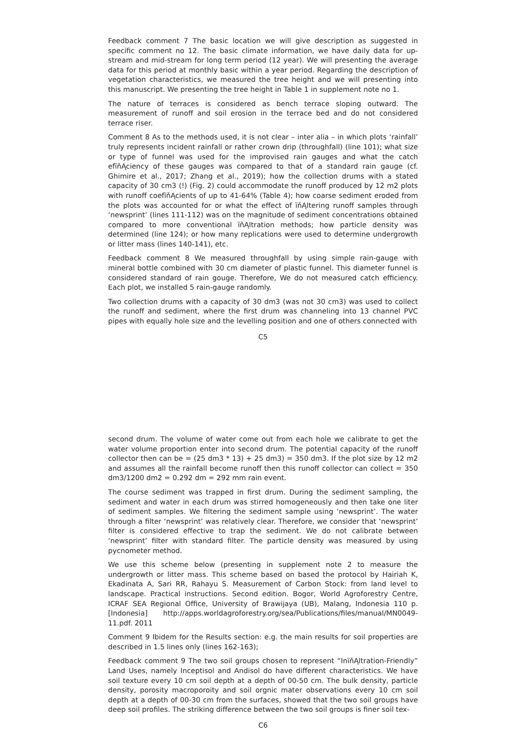Feedback comment 7 The basic location we will give description as suggested in specific comment no 12. The basic climate information, we have daily data for up-stream and mid-stream for long term period (12 year). We will presenting the average data for this period at monthly basic within a year period. Regarding the description of vegetation characteristics, we measured the tree height and we will presenting into this manuscript. We presenting the tree height in Table 1 in supplement note no 1.
The nature of terraces is considered as bench terrace sloping outward. The measurement of runoff and soil erosion in the terrace bed and do not considered terrace riser.
Comment 8 As to the methods used, it is not clear – inter alia – in which plots ‘rainfall’ truly represents incident rainfall or rather crown drip (throughfall) (line 101); what size or type of funnel was used for the improvised rain gauges and what the catch efïňĄciency of these gauges was compared to that of a standard rain gauge (cf. Ghimire et al., 2017; Zhang et al., 2019); how the collection drums with a stated capacity of 30 cm3 (!) (Fig. 2) could accommodate the runoff produced by 12 m2 plots with runoff coefïňĄcients of up to 41-64% (Table 4); how coarse sediment eroded from the plots was accounted for or what the effect of ïňĄltering runoff samples through ‘newsprint’ (lines 111-112) was on the magnitude of sediment concentrations obtained compared to more conventional ïňĄltration methods; how particle density was determined (line 124); or how many replications were used to determine undergrowth or litter mass (lines 140-141), etc.
Feedback comment 8 We measured throughfall by using simple rain-gauge with mineral bottle combined with 30 cm diameter of plastic funnel. This diameter funnel is considered standard of rain gouge. Therefore, We do not measured catch efficiency. Each plot, we installed 5 rain-gauge randomly.
Two collection drums with a capacity of 30 dm3 (was not 30 cm3) was used to collect the runoff and sediment, where the first drum was channeling into 13 channel PVC pipes with equally hole size and the levelling position and one of others connected with
C5
second drum. The volume of water come out from each hole we calibrate to get the water volume proportion enter into second drum. The potential capacity of the runoff collector then can be = (25 dm3 * 13) + 25 dm3) = 350 dm3. If the plot size by 12 m2 and assumes all the rainfall become runoff then this runoff collector can collect = 350 dm3/1200 dm2 = 0.292 dm = 292 mm rain event.
The course sediment was trapped in first drum. During the sediment sampling, the sediment and water in each drum was stirred homogeneously and then take one liter of sediment samples. We filtering the sediment sample using ‘newsprint’. The water through a filter ‘newsprint’ was relatively clear. Therefore, we consider that ‘newsprint’ filter is considered effective to trap the sediment. We do not calibrate between ‘newsprint’ filter with standard filter. The particle density was measured by using pycnometer method.
We use this scheme below (presenting in supplement note 2 to measure the undergrowth or litter mass. This scheme based on based the protocol by Hairiah K, Ekadinata A, Sari RR, Rahayu S. Measurement of Carbon Stock: from land level to landscape. Practical instructions. Second edition. Bogor, World Agroforestry Centre, ICRAF SEA Regional Office, University of Brawijaya (UB), Malang, Indonesia 110 p.[Indonesia] http://apps.worldagroforestry.org/sea/Publications/files/manual/MN0049-11.pdf. 2011
Comment 9 Ibidem for the Results section: e.g. the main results for soil properties are described in 1.5 lines only (lines 162-163);
Feedback comment 9 The two soil groups chosen to represent “InïňĄltration-Friendly” Land Uses, namely Inceptisol and Andisol do have different characteristics. We have soil texture every 10 cm soil depth at a depth of 00-50 cm. The bulk density, particle density, porosity macroporoity and soil orgnic mater observations every 10 cm soil depth at a depth of 00-30 cm from the surfaces, showed that the two soil groups have deep soil profiles. The striking difference between the two soil groups is finer soil tex-
C6